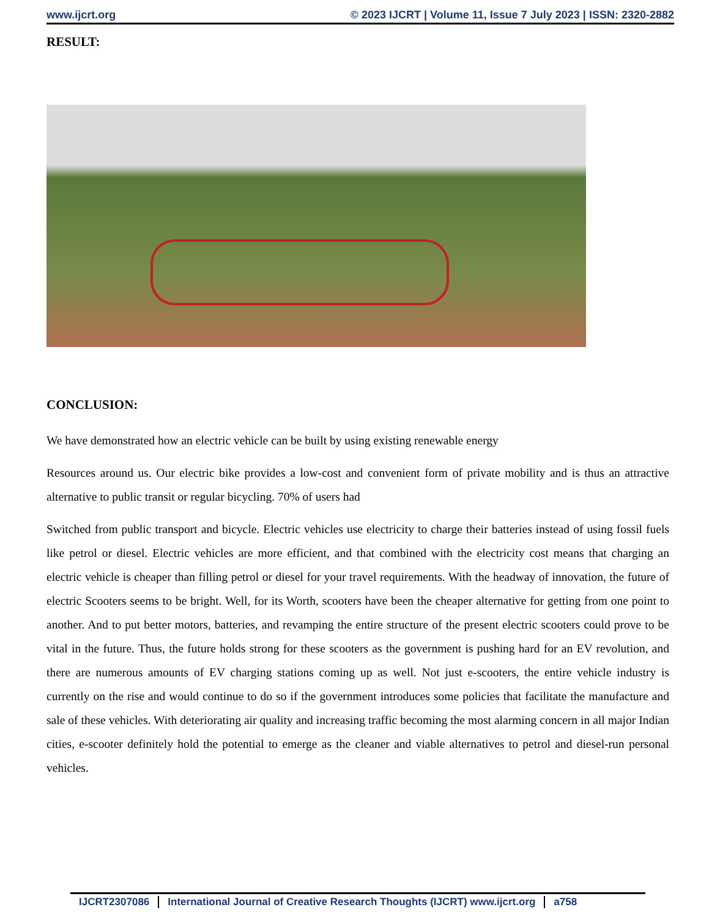www.ijcrt.org © 2023 IJCRT | Volume 11, Issue 7 July 2023 | ISSN: 2320-2882
RESULT:
CONCLUSION:
We have demonstrated how an electric vehicle can be built by using existing renewable energy
Resources around us. Our electric bike provides a low-cost and convenient form of private mobility and is thus an attractive alternative to public transit or regular bicycling. 70% of users had
Switched from public transport and bicycle. Electric vehicles use electricity to charge their batteries instead of using fossil fuels like petrol or diesel. Electric vehicles are more efficient, and that combined with the electricity cost means that charging an electric vehicle is cheaper than filling petrol or diesel for your travel requirements. With the headway of innovation, the future of electric Scooters seems to be bright. Well, for its Worth, scooters have been the cheaper alternative for getting from one point to another. And to put better motors, batteries, and revamping the entire structure of the present electric scooters could prove to be vital in the future. Thus, the future holds strong for these scooters as the government is pushing hard for an EV revolution, and there are numerous amounts of EV charging stations coming up as well. Not just e-scooters, the entire vehicle industry is currently on the rise and would continue to do so if the government introduces some policies that facilitate the manufacture and sale of these vehicles. With deteriorating air quality and increasing traffic becoming the most alarming concern in all major Indian cities, e-scooter definitely hold the potential to emerge as the cleaner and viable alternatives to petrol and diesel-run personal vehicles.
IJCRT2307086 International Journal of Creative Research Thoughts (IJCRT) www.ijcrt.org a758